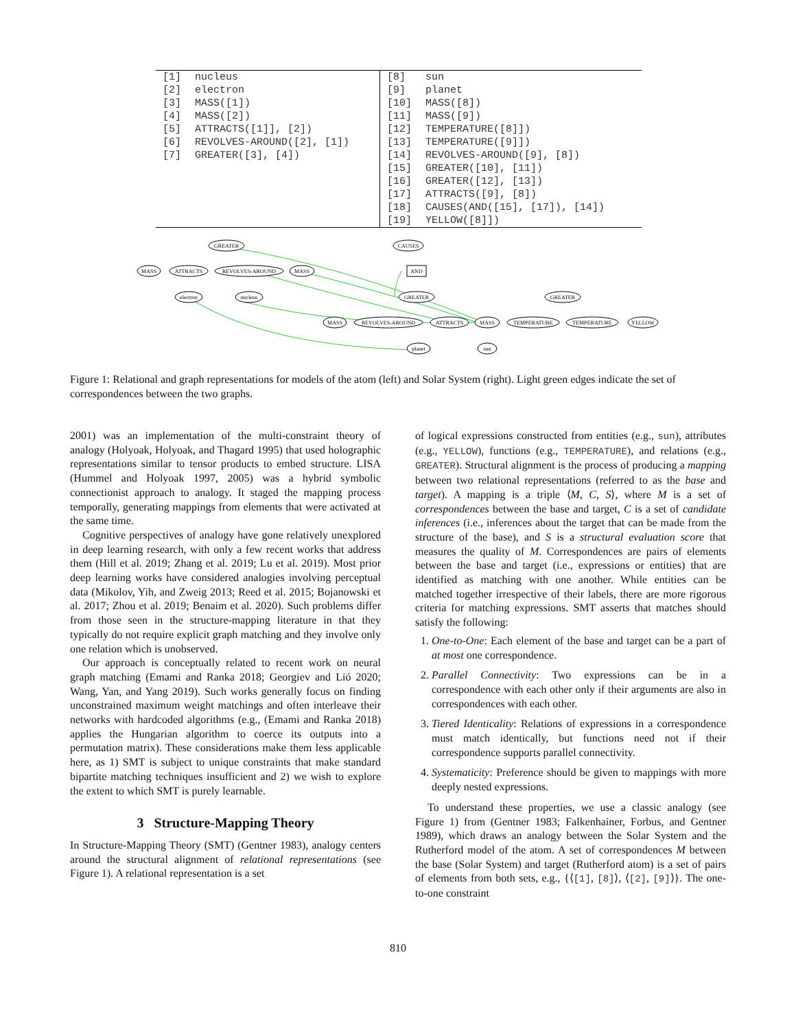| [1] | nucleus |
| [2] | electron |
| [3] | MASS([1]) |
| [4] | MASS([2]) |
| [5] | ATTRACTS([1]], [2]) |
| [6] | REVOLVES-AROUND([2], [1]) |
| [7] | GREATER([3], [4]) |
| [8] | sun |
| [9] | planet |
| [10] | MASS([8]) |
| [11] | MASS([9]) |
| [12] | TEMPERATURE([8]]) |
| [13] | TEMPERATURE([9]]) |
| [14] | REVOLVES-AROUND([9], [8]) |
| [15] | GREATER([10], [11]) |
| [16] | GREATER([12], [13]) |
| [17] | ATTRACTS([9], [8]) |
| [18] | CAUSES(AND([15], [17]), [14]) |
| [19] | YELLOW([8]]) |
GREATER
MASS
ATTRACTS
REVOLVES-AROUND
MASS
electron
nucleus
CAUSES
AND
GREATER
GREATER
MASS
REVOLVES-AROUND
ATTRACTS
MASS
TEMPERATURE
TEMPERATURE
YELLOW
planet
sun
Figure 1: Relational and graph representations for models of the atom (left) and Solar System (right). Light green edges indicate the set of correspondences between the two graphs.
2001) was an implementation of the multi-constraint theory of analogy (Holyoak, Holyoak, and Thagard 1995) that used holographic representations similar to tensor products to embed structure. LISA (Hummel and Holyoak 1997, 2005) was a hybrid symbolic connectionist approach to analogy. It staged the mapping process temporally, generating mappings from elements that were activated at the same time.
Cognitive perspectives of analogy have gone relatively unexplored in deep learning research, with only a few recent works that address them (Hill et al. 2019; Zhang et al. 2019; Lu et al. 2019). Most prior deep learning works have considered analogies involving perceptual data (Mikolov, Yih, and Zweig 2013; Reed et al. 2015; Bojanowski et al. 2017; Zhou et al. 2019; Benaim et al. 2020). Such problems differ from those seen in the structure-mapping literature in that they typically do not require explicit graph matching and they involve only one relation which is unobserved.
Our approach is conceptually related to recent work on neural graph matching (Emami and Ranka 2018; Georgiev and Lió 2020; Wang, Yan, and Yang 2019). Such works generally focus on finding unconstrained maximum weight matchings and often interleave their networks with hardcoded algorithms (e.g., (Emami and Ranka 2018) applies the Hungarian algorithm to coerce its outputs into a permutation matrix). These considerations make them less applicable here, as 1) SMT is subject to unique constraints that make standard bipartite matching techniques insufficient and 2) we wish to explore the extent to which SMT is purely learnable.
3 Structure-Mapping Theory
In Structure-Mapping Theory (SMT) (Gentner 1983), analogy centers around the structural alignment of relational representations (see Figure 1). A relational representation is a set
of logical expressions constructed from entities (e.g., sun), attributes (e.g., YELLOW), functions (e.g., TEMPERATURE), and relations (e.g., GREATER). Structural alignment is the process of producing a mapping between two relational representations (referred to as the base and target). A mapping is a triple ⟨M, C, S⟩, where M is a set of correspondences between the base and target, C is a set of candidate inferences (i.e., inferences about the target that can be made from the structure of the base), and S is a structural evaluation score that measures the quality of M. Correspondences are pairs of elements between the base and target (i.e., expressions or entities) that are identified as matching with one another. While entities can be matched together irrespective of their labels, there are more rigorous criteria for matching expressions. SMT asserts that matches should satisfy the following:
1. One-to-One: Each element of the base and target can be a part of at most one correspondence.
2. Parallel Connectivity: Two expressions can be in a correspondence with each other only if their arguments are also in correspondences with each other.
3. Tiered Identicality: Relations of expressions in a correspondence must match identically, but functions need not if their correspondence supports parallel connectivity.
4. Systematicity: Preference should be given to mappings with more deeply nested expressions.
To understand these properties, we use a classic analogy (see Figure 1) from (Gentner 1983; Falkenhainer, Forbus, and Gentner 1989), which draws an analogy between the Solar System and the Rutherford model of the atom. A set of correspondences M between the base (Solar System) and target (Rutherford atom) is a set of pairs of elements from both sets, e.g., {⟨[1], [8]⟩, ⟨[2], [9]⟩}. The one-to-one constraint
810